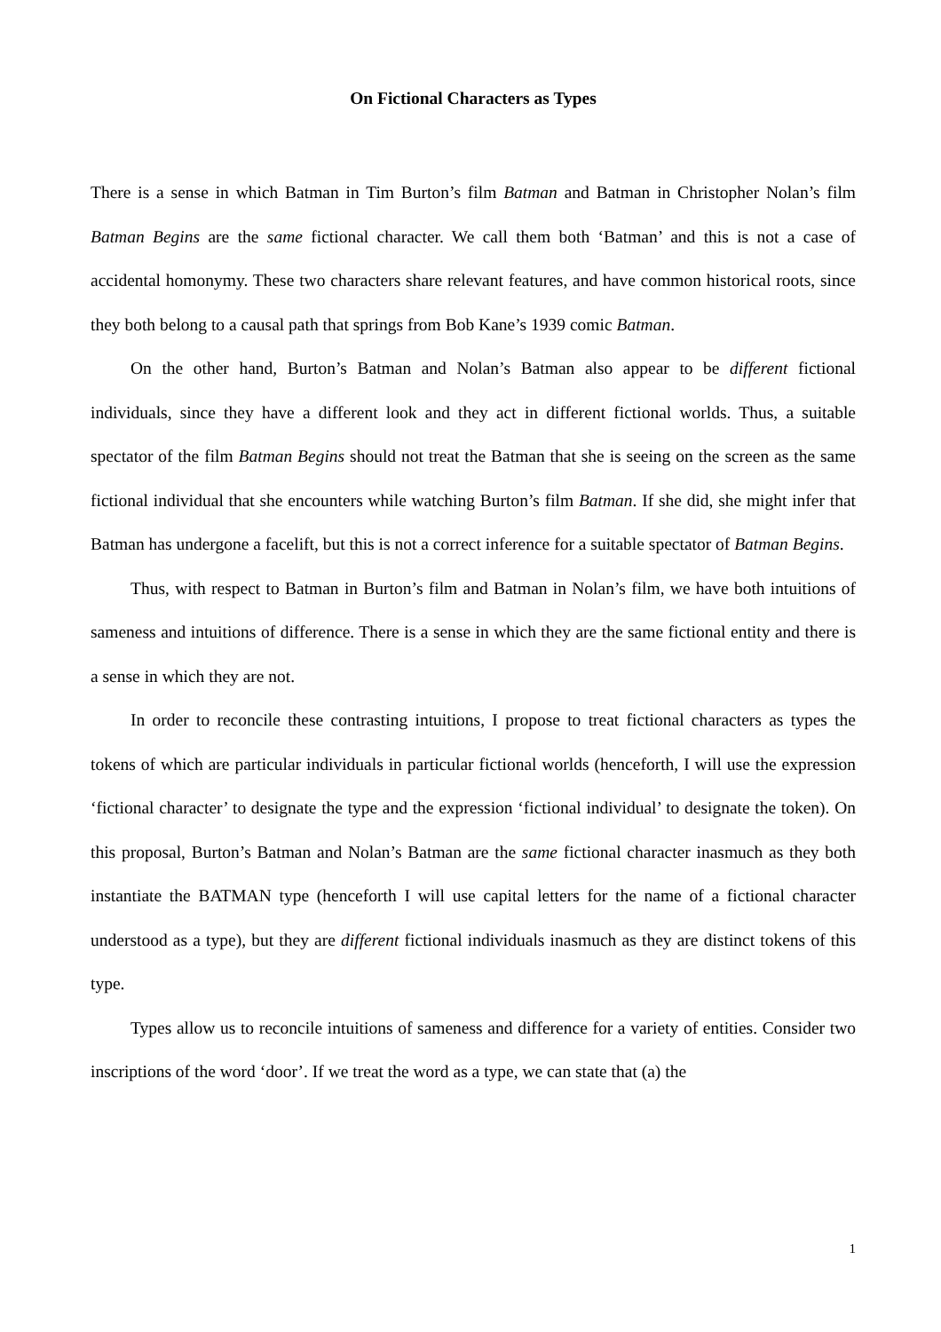On Fictional Characters as Types
There is a sense in which Batman in Tim Burton’s film Batman and Batman in Christopher Nolan’s film Batman Begins are the same fictional character. We call them both ‘Batman’ and this is not a case of accidental homonymy. These two characters share relevant features, and have common historical roots, since they both belong to a causal path that springs from Bob Kane’s 1939 comic Batman.
On the other hand, Burton’s Batman and Nolan’s Batman also appear to be different fictional individuals, since they have a different look and they act in different fictional worlds. Thus, a suitable spectator of the film Batman Begins should not treat the Batman that she is seeing on the screen as the same fictional individual that she encounters while watching Burton’s film Batman. If she did, she might infer that Batman has undergone a facelift, but this is not a correct inference for a suitable spectator of Batman Begins.
Thus, with respect to Batman in Burton’s film and Batman in Nolan’s film, we have both intuitions of sameness and intuitions of difference. There is a sense in which they are the same fictional entity and there is a sense in which they are not.
In order to reconcile these contrasting intuitions, I propose to treat fictional characters as types the tokens of which are particular individuals in particular fictional worlds (henceforth, I will use the expression ‘fictional character’ to designate the type and the expression ‘fictional individual’ to designate the token). On this proposal, Burton’s Batman and Nolan’s Batman are the same fictional character inasmuch as they both instantiate the BATMAN type (henceforth I will use capital letters for the name of a fictional character understood as a type), but they are different fictional individuals inasmuch as they are distinct tokens of this type.
Types allow us to reconcile intuitions of sameness and difference for a variety of entities. Consider two inscriptions of the word ‘door’. If we treat the word as a type, we can state that (a) the
1